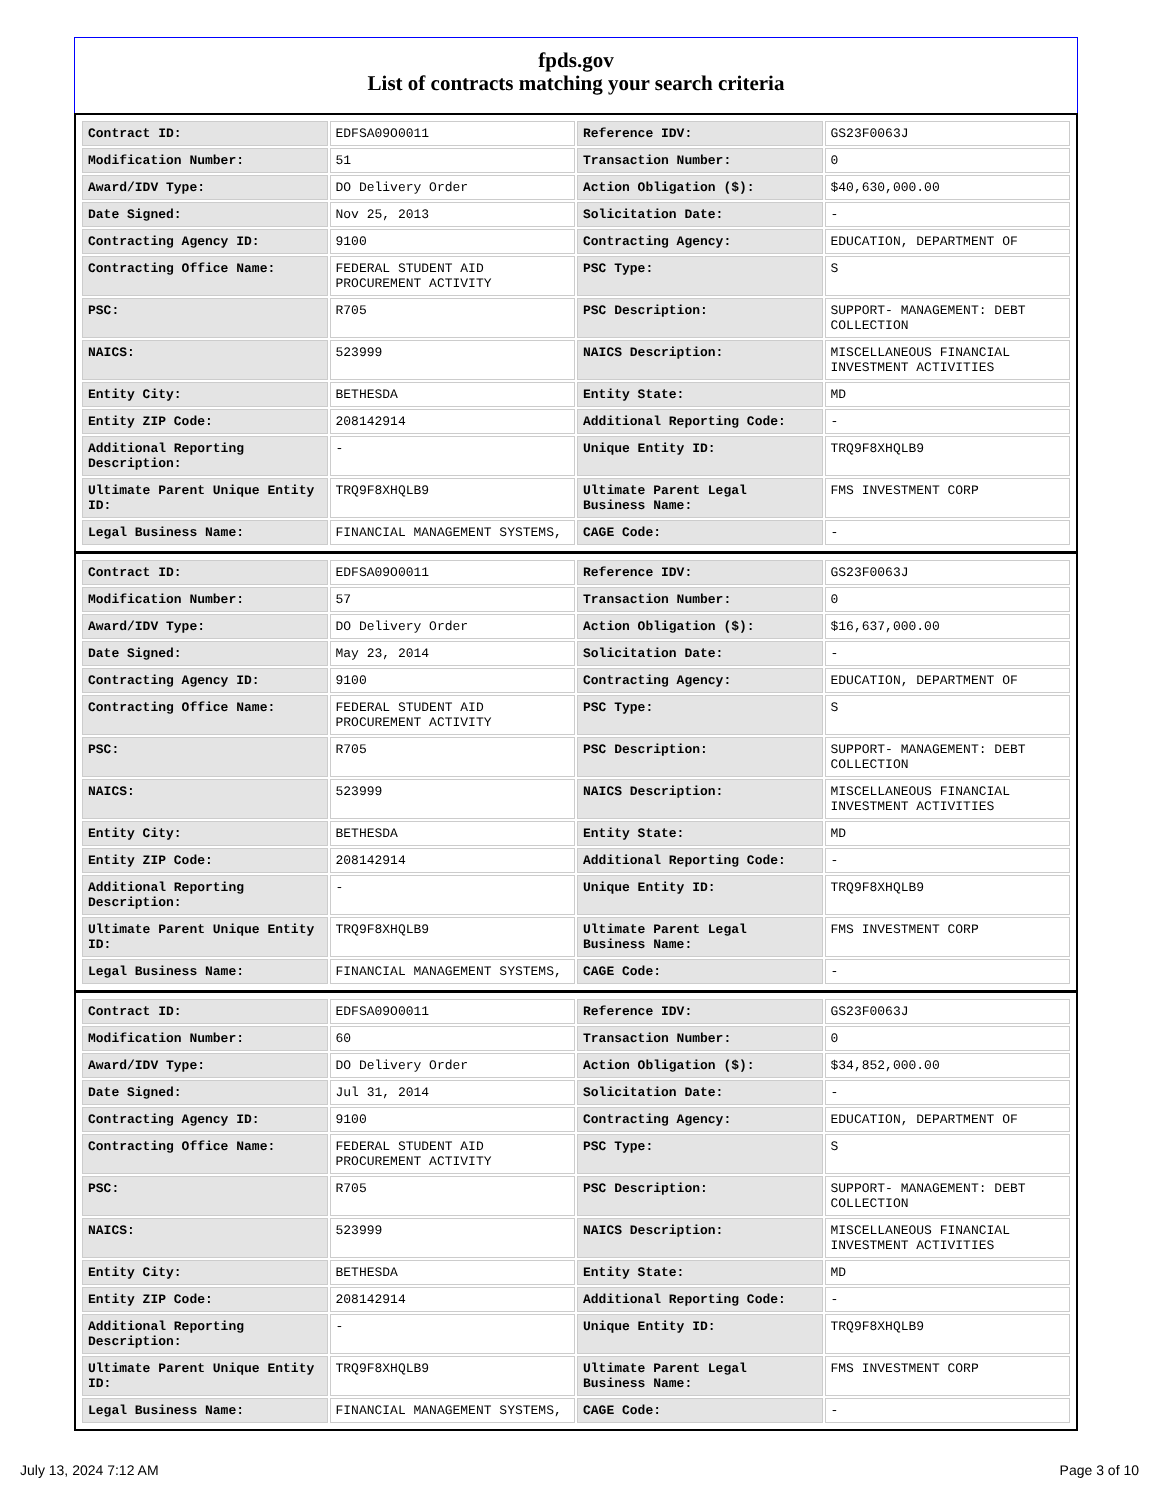fpds.gov
List of contracts matching your search criteria
| Contract ID: | EDFSA09O0011 | Reference IDV: | GS23F0063J |
| Modification Number: | 51 | Transaction Number: | 0 |
| Award/IDV Type: | DO Delivery Order | Action Obligation ($): | $40,630,000.00 |
| Date Signed: | Nov 25, 2013 | Solicitation Date: | - |
| Contracting Agency ID: | 9100 | Contracting Agency: | EDUCATION, DEPARTMENT OF |
| Contracting Office Name: | FEDERAL STUDENT AID PROCUREMENT ACTIVITY | PSC Type: | S |
| PSC: | R705 | PSC Description: | SUPPORT- MANAGEMENT: DEBT COLLECTION |
| NAICS: | 523999 | NAICS Description: | MISCELLANEOUS FINANCIAL INVESTMENT ACTIVITIES |
| Entity City: | BETHESDA | Entity State: | MD |
| Entity ZIP Code: | 208142914 | Additional Reporting Code: | - |
| Additional Reporting Description: | - | Unique Entity ID: | TRQ9F8XHQLB9 |
| Ultimate Parent Unique Entity ID: | TRQ9F8XHQLB9 | Ultimate Parent Legal Business Name: | FMS INVESTMENT CORP |
| Legal Business Name: | FINANCIAL MANAGEMENT SYSTEMS, | CAGE Code: | - |
| Contract ID: | EDFSA09O0011 | Reference IDV: | GS23F0063J |
| Modification Number: | 57 | Transaction Number: | 0 |
| Award/IDV Type: | DO Delivery Order | Action Obligation ($): | $16,637,000.00 |
| Date Signed: | May 23, 2014 | Solicitation Date: | - |
| Contracting Agency ID: | 9100 | Contracting Agency: | EDUCATION, DEPARTMENT OF |
| Contracting Office Name: | FEDERAL STUDENT AID PROCUREMENT ACTIVITY | PSC Type: | S |
| PSC: | R705 | PSC Description: | SUPPORT- MANAGEMENT: DEBT COLLECTION |
| NAICS: | 523999 | NAICS Description: | MISCELLANEOUS FINANCIAL INVESTMENT ACTIVITIES |
| Entity City: | BETHESDA | Entity State: | MD |
| Entity ZIP Code: | 208142914 | Additional Reporting Code: | - |
| Additional Reporting Description: | - | Unique Entity ID: | TRQ9F8XHQLB9 |
| Ultimate Parent Unique Entity ID: | TRQ9F8XHQLB9 | Ultimate Parent Legal Business Name: | FMS INVESTMENT CORP |
| Legal Business Name: | FINANCIAL MANAGEMENT SYSTEMS, | CAGE Code: | - |
| Contract ID: | EDFSA09O0011 | Reference IDV: | GS23F0063J |
| Modification Number: | 60 | Transaction Number: | 0 |
| Award/IDV Type: | DO Delivery Order | Action Obligation ($): | $34,852,000.00 |
| Date Signed: | Jul 31, 2014 | Solicitation Date: | - |
| Contracting Agency ID: | 9100 | Contracting Agency: | EDUCATION, DEPARTMENT OF |
| Contracting Office Name: | FEDERAL STUDENT AID PROCUREMENT ACTIVITY | PSC Type: | S |
| PSC: | R705 | PSC Description: | SUPPORT- MANAGEMENT: DEBT COLLECTION |
| NAICS: | 523999 | NAICS Description: | MISCELLANEOUS FINANCIAL INVESTMENT ACTIVITIES |
| Entity City: | BETHESDA | Entity State: | MD |
| Entity ZIP Code: | 208142914 | Additional Reporting Code: | - |
| Additional Reporting Description: | - | Unique Entity ID: | TRQ9F8XHQLB9 |
| Ultimate Parent Unique Entity ID: | TRQ9F8XHQLB9 | Ultimate Parent Legal Business Name: | FMS INVESTMENT CORP |
| Legal Business Name: | FINANCIAL MANAGEMENT SYSTEMS, | CAGE Code: | - |
July 13, 2024 7:12 AM Page 3 of 10